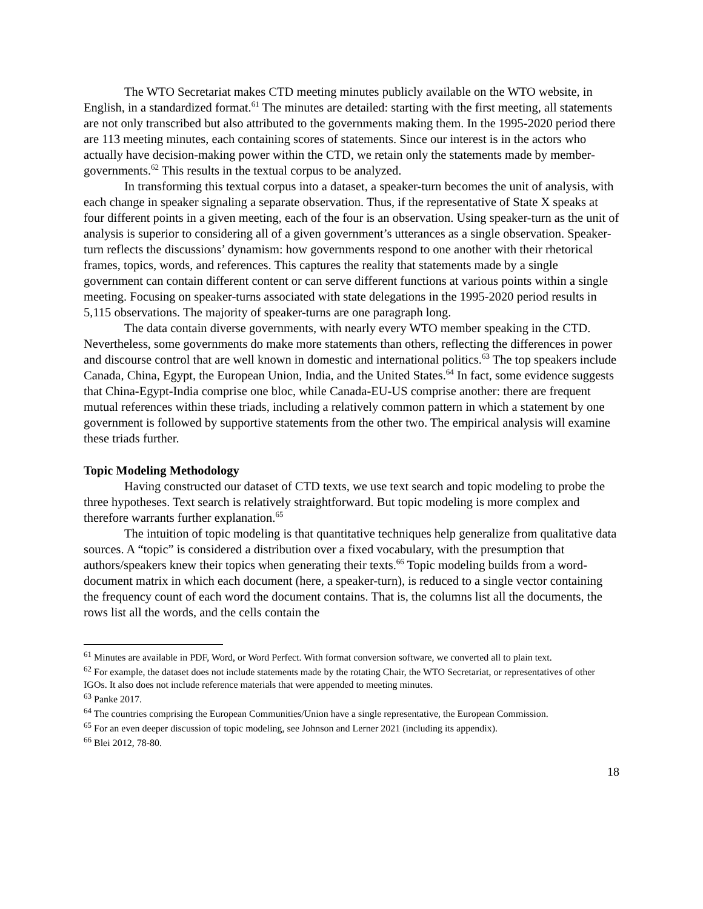The WTO Secretariat makes CTD meeting minutes publicly available on the WTO website, in English, in a standardized format.<sup>61</sup> The minutes are detailed: starting with the first meeting, all statements are not only transcribed but also attributed to the governments making them. In the 1995-2020 period there are 113 meeting minutes, each containing scores of statements. Since our interest is in the actors who actually have decision-making power within the CTD, we retain only the statements made by member-governments.<sup>62</sup> This results in the textual corpus to be analyzed.
In transforming this textual corpus into a dataset, a speaker-turn becomes the unit of analysis, with each change in speaker signaling a separate observation. Thus, if the representative of State X speaks at four different points in a given meeting, each of the four is an observation. Using speaker-turn as the unit of analysis is superior to considering all of a given government’s utterances as a single observation. Speaker-turn reflects the discussions’ dynamism: how governments respond to one another with their rhetorical frames, topics, words, and references. This captures the reality that statements made by a single government can contain different content or can serve different functions at various points within a single meeting. Focusing on speaker-turns associated with state delegations in the 1995-2020 period results in 5,115 observations. The majority of speaker-turns are one paragraph long.
The data contain diverse governments, with nearly every WTO member speaking in the CTD. Nevertheless, some governments do make more statements than others, reflecting the differences in power and discourse control that are well known in domestic and international politics.<sup>63</sup> The top speakers include Canada, China, Egypt, the European Union, India, and the United States.<sup>64</sup> In fact, some evidence suggests that China-Egypt-India comprise one bloc, while Canada-EU-US comprise another: there are frequent mutual references within these triads, including a relatively common pattern in which a statement by one government is followed by supportive statements from the other two. The empirical analysis will examine these triads further.
Topic Modeling Methodology
Having constructed our dataset of CTD texts, we use text search and topic modeling to probe the three hypotheses. Text search is relatively straightforward. But topic modeling is more complex and therefore warrants further explanation.<sup>65</sup>
The intuition of topic modeling is that quantitative techniques help generalize from qualitative data sources. A “topic” is considered a distribution over a fixed vocabulary, with the presumption that authors/speakers knew their topics when generating their texts.<sup>66</sup> Topic modeling builds from a word-document matrix in which each document (here, a speaker-turn), is reduced to a single vector containing the frequency count of each word the document contains. That is, the columns list all the documents, the rows list all the words, and the cells contain the
<sup>61</sup> Minutes are available in PDF, Word, or Word Perfect. With format conversion software, we converted all to plain text.
<sup>62</sup> For example, the dataset does not include statements made by the rotating Chair, the WTO Secretariat, or representatives of other IGOs. It also does not include reference materials that were appended to meeting minutes.
<sup>63</sup> Panke 2017.
<sup>64</sup> The countries comprising the European Communities/Union have a single representative, the European Commission.
<sup>65</sup> For an even deeper discussion of topic modeling, see Johnson and Lerner 2021 (including its appendix).
<sup>66</sup> Blei 2012, 78-80.
18